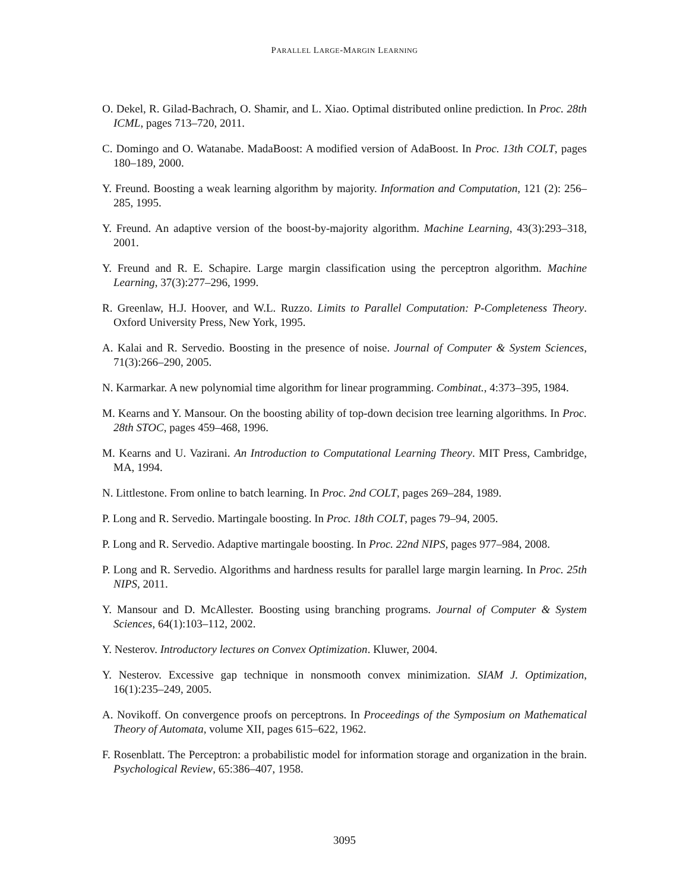PARALLEL LARGE-MARGIN LEARNING
O. Dekel, R. Gilad-Bachrach, O. Shamir, and L. Xiao. Optimal distributed online prediction. In Proc. 28th ICML, pages 713–720, 2011.
C. Domingo and O. Watanabe. MadaBoost: A modified version of AdaBoost. In Proc. 13th COLT, pages 180–189, 2000.
Y. Freund. Boosting a weak learning algorithm by majority. Information and Computation, 121 (2): 256–285, 1995.
Y. Freund. An adaptive version of the boost-by-majority algorithm. Machine Learning, 43(3):293–318, 2001.
Y. Freund and R. E. Schapire. Large margin classification using the perceptron algorithm. Machine Learning, 37(3):277–296, 1999.
R. Greenlaw, H.J. Hoover, and W.L. Ruzzo. Limits to Parallel Computation: P-Completeness Theory. Oxford University Press, New York, 1995.
A. Kalai and R. Servedio. Boosting in the presence of noise. Journal of Computer & System Sciences, 71(3):266–290, 2005.
N. Karmarkar. A new polynomial time algorithm for linear programming. Combinat., 4:373–395, 1984.
M. Kearns and Y. Mansour. On the boosting ability of top-down decision tree learning algorithms. In Proc. 28th STOC, pages 459–468, 1996.
M. Kearns and U. Vazirani. An Introduction to Computational Learning Theory. MIT Press, Cambridge, MA, 1994.
N. Littlestone. From online to batch learning. In Proc. 2nd COLT, pages 269–284, 1989.
P. Long and R. Servedio. Martingale boosting. In Proc. 18th COLT, pages 79–94, 2005.
P. Long and R. Servedio. Adaptive martingale boosting. In Proc. 22nd NIPS, pages 977–984, 2008.
P. Long and R. Servedio. Algorithms and hardness results for parallel large margin learning. In Proc. 25th NIPS, 2011.
Y. Mansour and D. McAllester. Boosting using branching programs. Journal of Computer & System Sciences, 64(1):103–112, 2002.
Y. Nesterov. Introductory lectures on Convex Optimization. Kluwer, 2004.
Y. Nesterov. Excessive gap technique in nonsmooth convex minimization. SIAM J. Optimization, 16(1):235–249, 2005.
A. Novikoff. On convergence proofs on perceptrons. In Proceedings of the Symposium on Mathematical Theory of Automata, volume XII, pages 615–622, 1962.
F. Rosenblatt. The Perceptron: a probabilistic model for information storage and organization in the brain. Psychological Review, 65:386–407, 1958.
3095